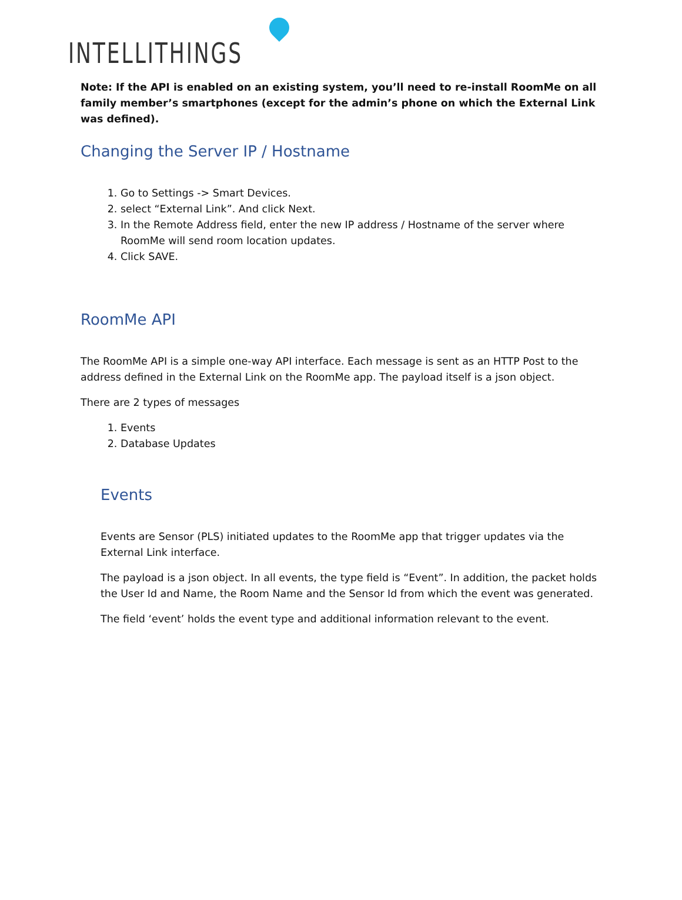INTELLITHINGS
Note: If the API is enabled on an existing system, you’ll need to re-install RoomMe on all family member’s smartphones (except for the admin’s phone on which the External Link was defined).
Changing the Server IP / Hostname
1. Go to Settings -> Smart Devices.
2. select “External Link”. And click Next.
3. In the Remote Address field, enter the new IP address / Hostname of the server where RoomMe will send room location updates.
4. Click SAVE.
RoomMe API
The RoomMe API is a simple one-way API interface. Each message is sent as an HTTP Post to the address defined in the External Link on the RoomMe app. The payload itself is a json object.
There are 2 types of messages
1. Events
2. Database Updates
Events
Events are Sensor (PLS) initiated updates to the RoomMe app that trigger updates via the External Link interface.
The payload is a json object. In all events, the type field is “Event”. In addition, the packet holds the User Id and Name, the Room Name and the Sensor Id from which the event was generated.
The field ‘event’ holds the event type and additional information relevant to the event.